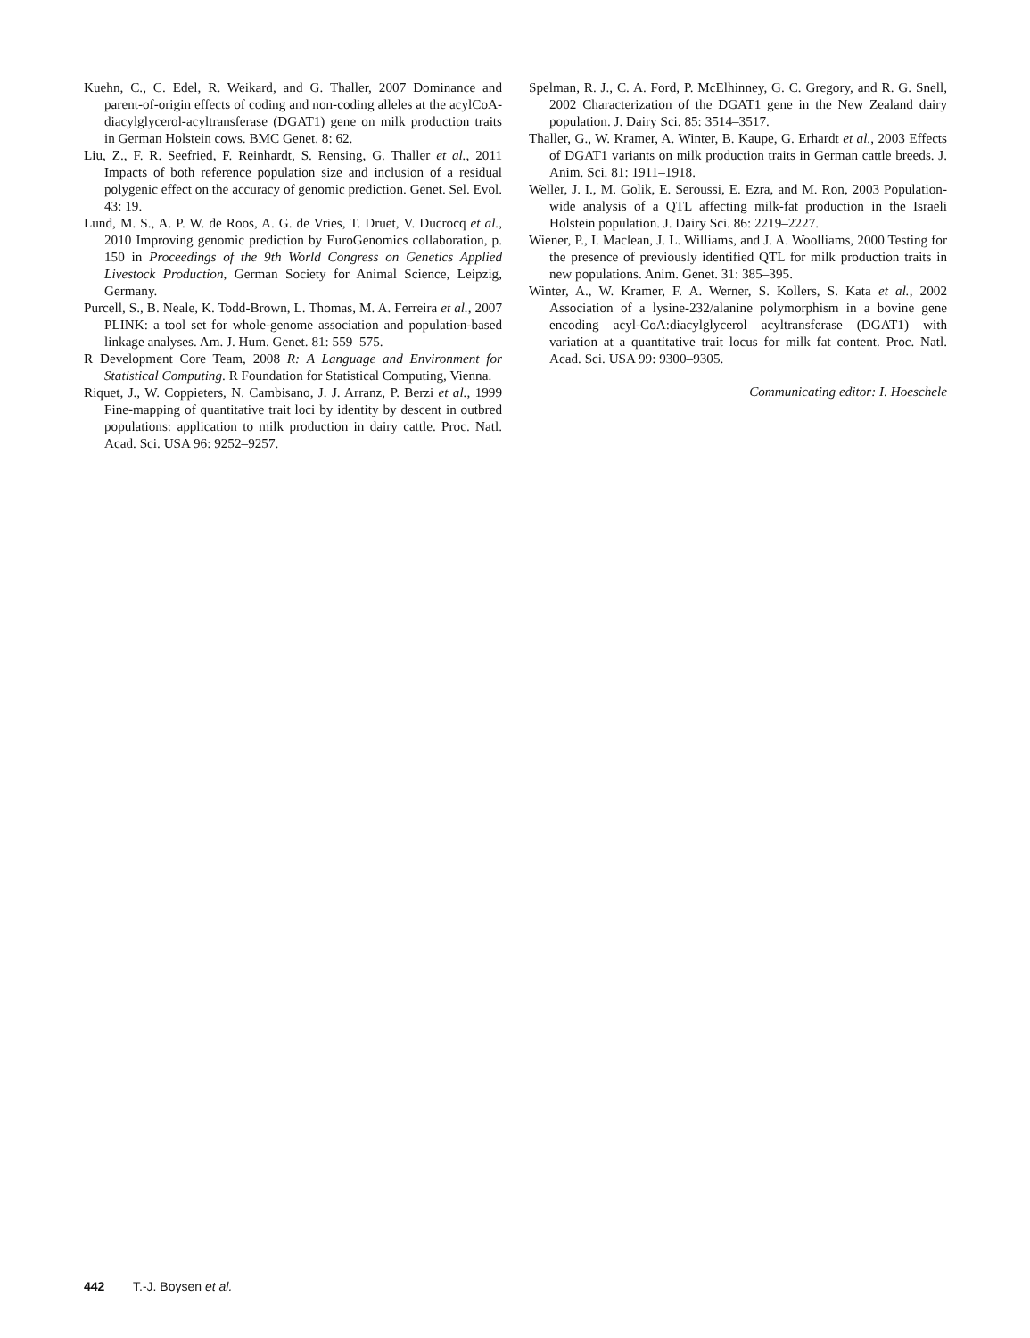Kuehn, C., C. Edel, R. Weikard, and G. Thaller, 2007 Dominance and parent-of-origin effects of coding and non-coding alleles at the acylCoA-diacylglycerol-acyltransferase (DGAT1) gene on milk production traits in German Holstein cows. BMC Genet. 8: 62.
Liu, Z., F. R. Seefried, F. Reinhardt, S. Rensing, G. Thaller et al., 2011 Impacts of both reference population size and inclusion of a residual polygenic effect on the accuracy of genomic prediction. Genet. Sel. Evol. 43: 19.
Lund, M. S., A. P. W. de Roos, A. G. de Vries, T. Druet, V. Ducrocq et al., 2010 Improving genomic prediction by EuroGenomics collaboration, p. 150 in Proceedings of the 9th World Congress on Genetics Applied Livestock Production, German Society for Animal Science, Leipzig, Germany.
Purcell, S., B. Neale, K. Todd-Brown, L. Thomas, M. A. Ferreira et al., 2007 PLINK: a tool set for whole-genome association and population-based linkage analyses. Am. J. Hum. Genet. 81: 559–575.
R Development Core Team, 2008 R: A Language and Environment for Statistical Computing. R Foundation for Statistical Computing, Vienna.
Riquet, J., W. Coppieters, N. Cambisano, J. J. Arranz, P. Berzi et al., 1999 Fine-mapping of quantitative trait loci by identity by descent in outbred populations: application to milk production in dairy cattle. Proc. Natl. Acad. Sci. USA 96: 9252–9257.
Spelman, R. J., C. A. Ford, P. McElhinney, G. C. Gregory, and R. G. Snell, 2002 Characterization of the DGAT1 gene in the New Zealand dairy population. J. Dairy Sci. 85: 3514–3517.
Thaller, G., W. Kramer, A. Winter, B. Kaupe, G. Erhardt et al., 2003 Effects of DGAT1 variants on milk production traits in German cattle breeds. J. Anim. Sci. 81: 1911–1918.
Weller, J. I., M. Golik, E. Seroussi, E. Ezra, and M. Ron, 2003 Population-wide analysis of a QTL affecting milk-fat production in the Israeli Holstein population. J. Dairy Sci. 86: 2219–2227.
Wiener, P., I. Maclean, J. L. Williams, and J. A. Woolliams, 2000 Testing for the presence of previously identified QTL for milk production traits in new populations. Anim. Genet. 31: 385–395.
Winter, A., W. Kramer, F. A. Werner, S. Kollers, S. Kata et al., 2002 Association of a lysine-232/alanine polymorphism in a bovine gene encoding acyl-CoA:diacylglycerol acyltransferase (DGAT1) with variation at a quantitative trait locus for milk fat content. Proc. Natl. Acad. Sci. USA 99: 9300–9305.
Communicating editor: I. Hoeschele
442 T.-J. Boysen et al.